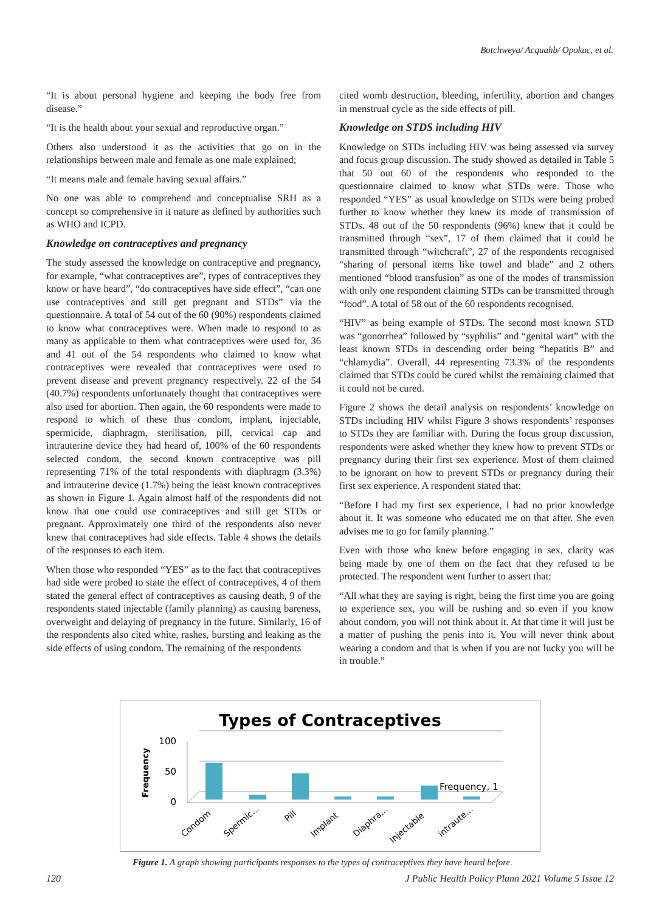Botchweya/ Acquahb/ Opokuc, et al.
“It is about personal hygiene and keeping the body free from disease.”
“It is the health about your sexual and reproductive organ.”
Others also understood it as the activities that go on in the relationships between male and female as one male explained;
“It means male and female having sexual affairs.”
No one was able to comprehend and conceptualise SRH as a concept so comprehensive in it nature as defined by authorities such as WHO and ICPD.
Knowledge on contraceptives and pregnancy
The study assessed the knowledge on contraceptive and pregnancy, for example, “what contraceptives are”, types of contraceptives they know or have heard”, “do contraceptives have side effect”, “can one use contraceptives and still get pregnant and STDs” via the questionnaire. A total of 54 out of the 60 (90%) respondents claimed to know what contraceptives were. When made to respond to as many as applicable to them what contraceptives were used for, 36 and 41 out of the 54 respondents who claimed to know what contraceptives were revealed that contraceptives were used to prevent disease and prevent pregnancy respectively. 22 of the 54 (40.7%) respondents unfortunately thought that contraceptives were also used for abortion. Then again, the 60 respondents were made to respond to which of these thus condom, implant, injectable, spermicide, diaphragm, sterilisation, pill, cervical cap and intrauterine device they had heard of, 100% of the 60 respondents selected condom, the second known contraceptive was pill representing 71% of the total respondents with diaphragm (3.3%) and intrauterine device (1.7%) being the least known contraceptives as shown in Figure 1. Again almost half of the respondents did not know that one could use contraceptives and still get STDs or pregnant. Approximately one third of the respondents also never knew that contraceptives had side effects. Table 4 shows the details of the responses to each item.
When those who responded “YES” as to the fact that contraceptives had side were probed to state the effect of contraceptives, 4 of them stated the general effect of contraceptives as causing death, 9 of the respondents stated injectable (family planning) as causing bareness, overweight and delaying of pregnancy in the future. Similarly, 16 of the respondents also cited white, rashes, bursting and leaking as the side effects of using condom. The remaining of the respondents
cited womb destruction, bleeding, infertility, abortion and changes in menstrual cycle as the side effects of pill.
Knowledge on STDS including HIV
Knowledge on STDs including HIV was being assessed via survey and focus group discussion. The study showed as detailed in Table 5 that 50 out 60 of the respondents who responded to the questionnaire claimed to know what STDs were. Those who responded “YES” as usual knowledge on STDs were being probed further to know whether they knew its mode of transmission of STDs. 48 out of the 50 respondents (96%) knew that it could be transmitted through “sex”, 17 of them claimed that it could be transmitted through “witchcraft”, 27 of the respondents recognised “sharing of personal items like towel and blade” and 2 others mentioned “blood transfusion” as one of the modes of transmission with only one respondent claiming STDs can be transmitted through “food”. A total of 58 out of the 60 respondents recognised.
“HIV” as being example of STDs. The second most known STD was “gonorrhea” followed by “syphilis” and “genital wart” with the least known STDs in descending order being “hepatitis B” and “chlamydia”. Overall, 44 representing 73.3% of the respondents claimed that STDs could be cured whilst the remaining claimed that it could not be cured.
Figure 2 shows the detail analysis on respondents’ knowledge on STDs including HIV whilst Figure 3 shows respondents’ responses to STDs they are familiar with. During the focus group discussion, respondents were asked whether they knew how to prevent STDs or pregnancy during their first sex experience. Most of them claimed to be ignorant on how to prevent STDs or pregnancy during their first sex experience. A respondent stated that:
“Before I had my first sex experience, I had no prior knowledge about it. It was someone who educated me on that after. She even advises me to go for family planning.”
Even with those who knew before engaging in sex, clarity was being made by one of them on the fact that they refused to be protected. The respondent went further to assert that:
“All what they are saying is right, being the first time you are going to experience sex, you will be rushing and so even if you know about condom, you will not think about it. At that time it will just be a matter of pushing the penis into it. You will never think about wearing a condom and that is when if you are not lucky you will be in trouble.”
Types of Contraceptives
Frequency
100
50
0
Frequency, 1
Condom
Spermic...
Pill
Implant
Diaphra...
Injectable
intraute...
Figure 1. A graph showing participants responses to the types of contraceptives they have heard before.
120 J Public Health Policy Plann 2021 Volume 5 Issue 12